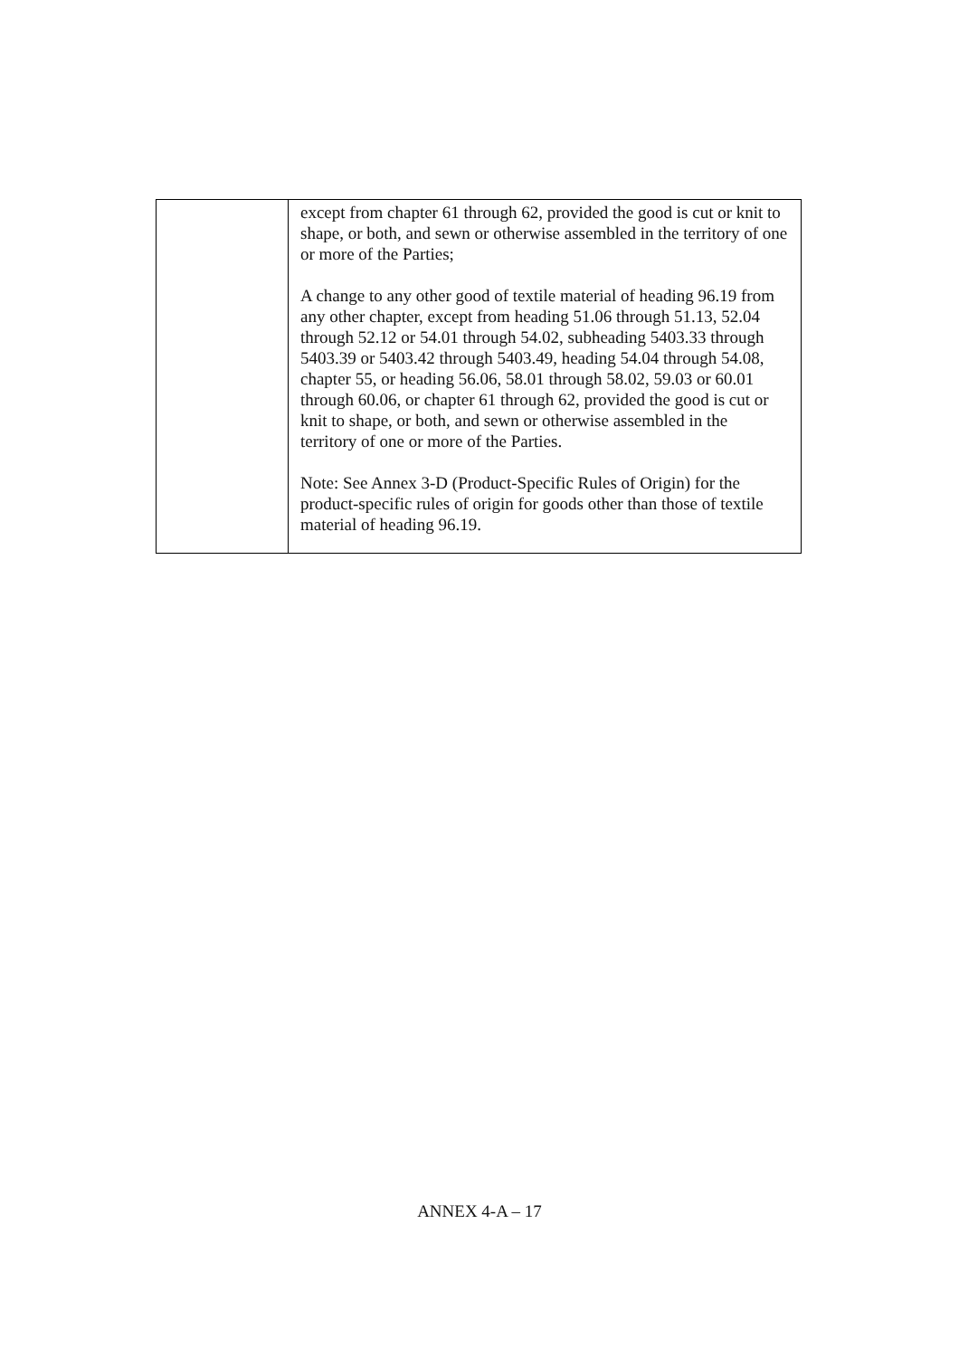| | except from chapter 61 through 62, provided the good is cut or knit to shape, or both, and sewn or otherwise assembled in the territory of one or more of the Parties; A change to any other good of textile material of heading 96.19 from any other chapter, except from heading 51.06 through 51.13, 52.04 through 52.12 or 54.01 through 54.02, subheading 5403.33 through 5403.39 or 5403.42 through 5403.49, heading 54.04 through 54.08, chapter 55, or heading 56.06, 58.01 through 58.02, 59.03 or 60.01 through 60.06, or chapter 61 through 62, provided the good is cut or knit to shape, or both, and sewn or otherwise assembled in the territory of one or more of the Parties. Note: See Annex 3-D (Product-Specific Rules of Origin) for the product-specific rules of origin for goods other than those of textile material of heading 96.19. |
ANNEX 4-A – 17